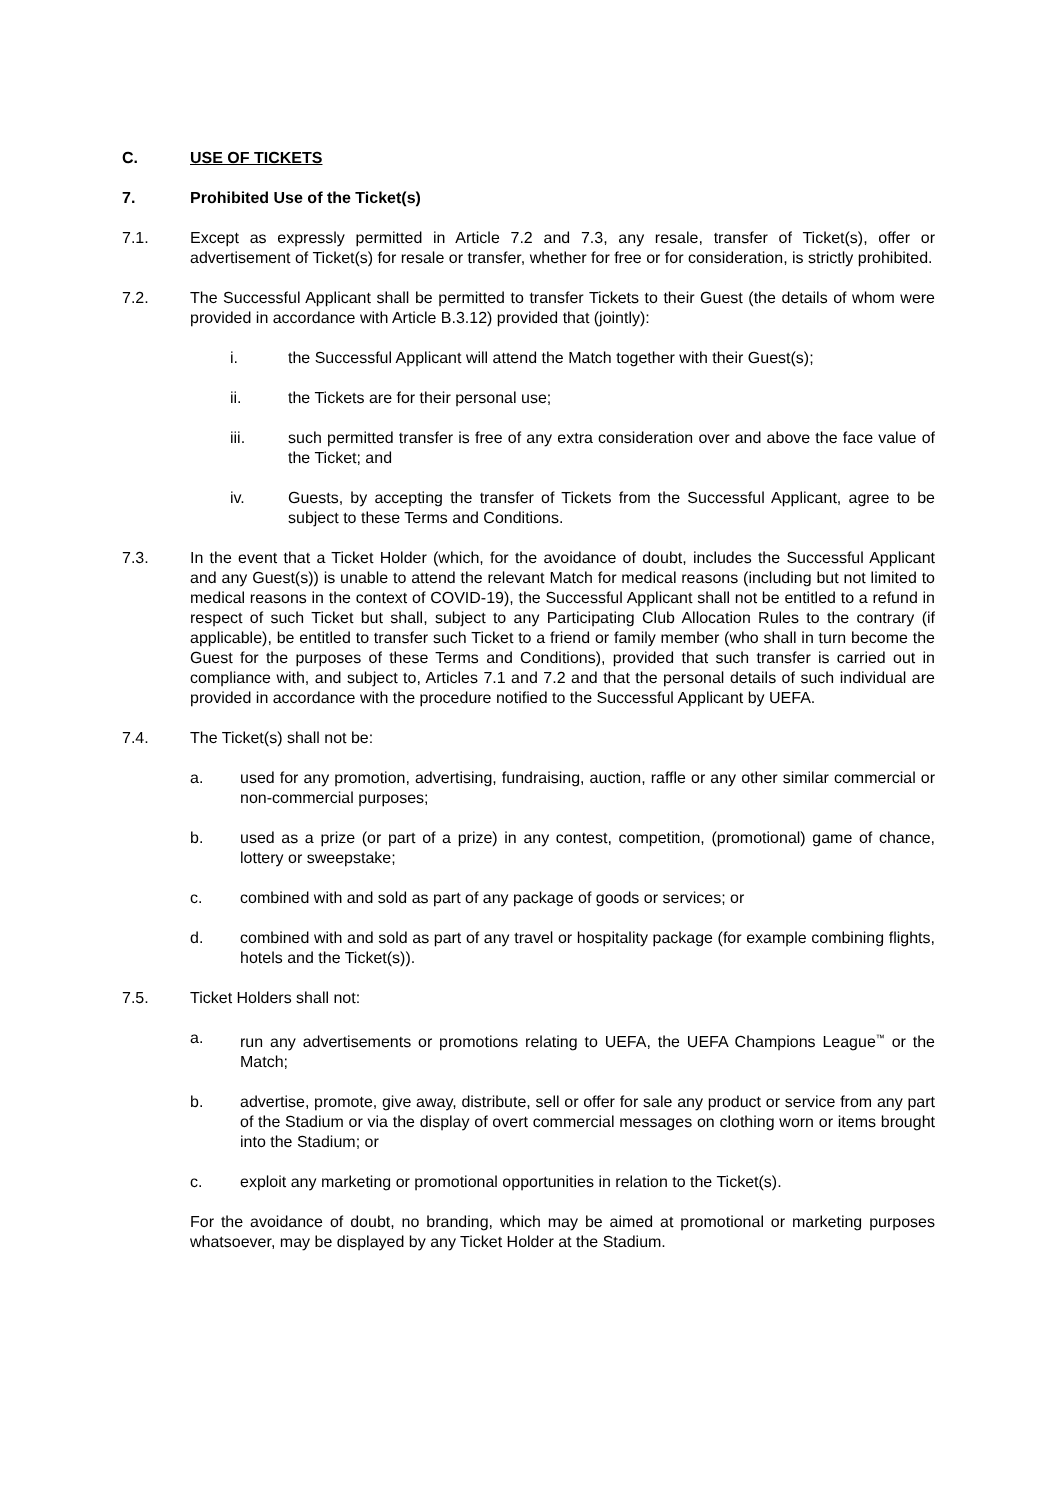C. USE OF TICKETS
7. Prohibited Use of the Ticket(s)
7.1. Except as expressly permitted in Article 7.2 and 7.3, any resale, transfer of Ticket(s), offer or advertisement of Ticket(s) for resale or transfer, whether for free or for consideration, is strictly prohibited.
7.2. The Successful Applicant shall be permitted to transfer Tickets to their Guest (the details of whom were provided in accordance with Article B.3.12) provided that (jointly):
i. the Successful Applicant will attend the Match together with their Guest(s);
ii. the Tickets are for their personal use;
iii. such permitted transfer is free of any extra consideration over and above the face value of the Ticket; and
iv. Guests, by accepting the transfer of Tickets from the Successful Applicant, agree to be subject to these Terms and Conditions.
7.3. In the event that a Ticket Holder (which, for the avoidance of doubt, includes the Successful Applicant and any Guest(s)) is unable to attend the relevant Match for medical reasons (including but not limited to medical reasons in the context of COVID-19), the Successful Applicant shall not be entitled to a refund in respect of such Ticket but shall, subject to any Participating Club Allocation Rules to the contrary (if applicable), be entitled to transfer such Ticket to a friend or family member (who shall in turn become the Guest for the purposes of these Terms and Conditions), provided that such transfer is carried out in compliance with, and subject to, Articles 7.1 and 7.2 and that the personal details of such individual are provided in accordance with the procedure notified to the Successful Applicant by UEFA.
7.4. The Ticket(s) shall not be:
a. used for any promotion, advertising, fundraising, auction, raffle or any other similar commercial or non-commercial purposes;
b. used as a prize (or part of a prize) in any contest, competition, (promotional) game of chance, lottery or sweepstake;
c. combined with and sold as part of any package of goods or services; or
d. combined with and sold as part of any travel or hospitality package (for example combining flights, hotels and the Ticket(s)).
7.5. Ticket Holders shall not:
a. run any advertisements or promotions relating to UEFA, the UEFA Champions League<sup>™</sup> or the Match;
b. advertise, promote, give away, distribute, sell or offer for sale any product or service from any part of the Stadium or via the display of overt commercial messages on clothing worn or items brought into the Stadium; or
c. exploit any marketing or promotional opportunities in relation to the Ticket(s).
For the avoidance of doubt, no branding, which may be aimed at promotional or marketing purposes whatsoever, may be displayed by any Ticket Holder at the Stadium.